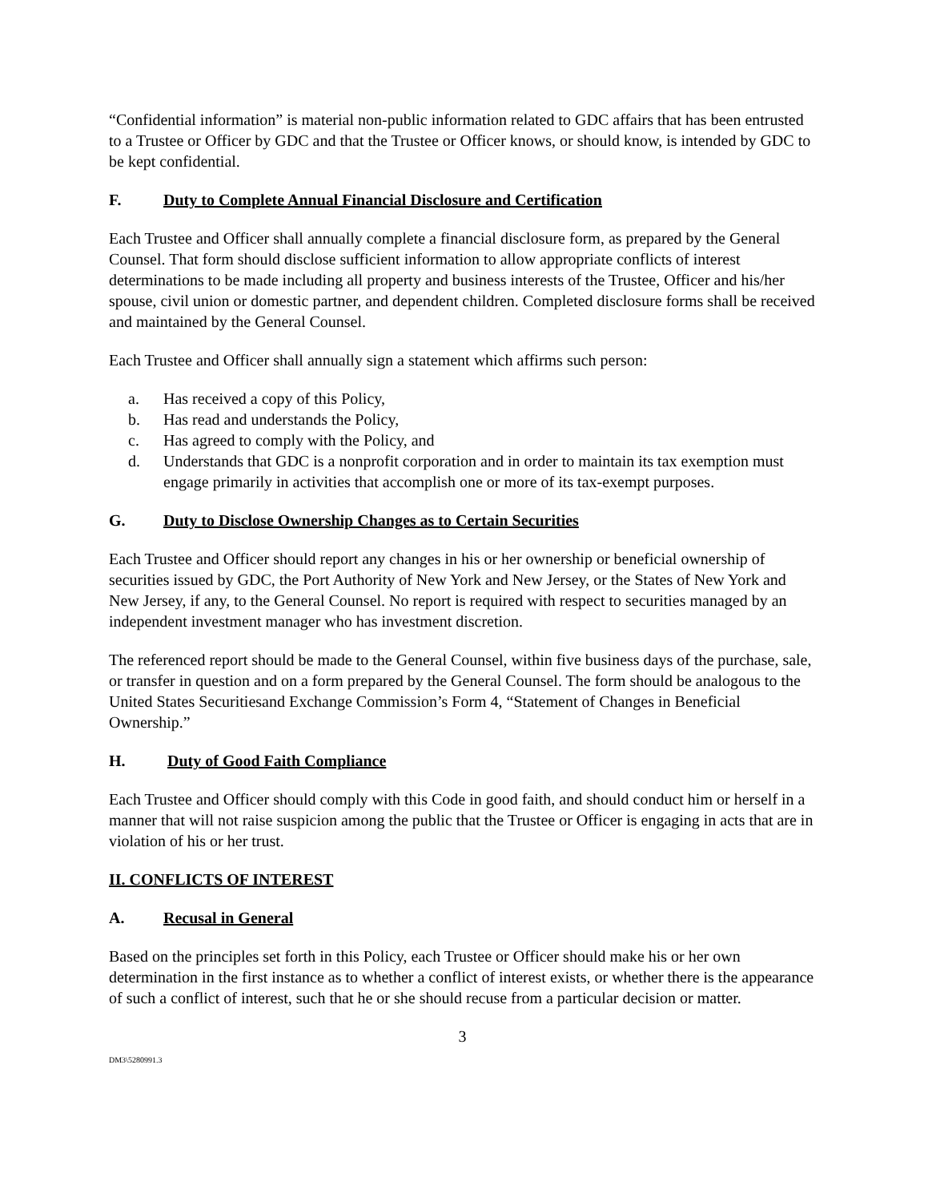“Confidential information” is material non-public information related to GDC affairs that has been entrusted to a Trustee or Officer by GDC and that the Trustee or Officer knows, or should know, is intended by GDC to be kept confidential.
F. Duty to Complete Annual Financial Disclosure and Certification
Each Trustee and Officer shall annually complete a financial disclosure form, as prepared by the General Counsel. That form should disclose sufficient information to allow appropriate conflicts of interest determinations to be made including all property and business interests of the Trustee, Officer and his/her spouse, civil union or domestic partner, and dependent children. Completed disclosure forms shall be received and maintained by the General Counsel.
Each Trustee and Officer shall annually sign a statement which affirms such person:
a. Has received a copy of this Policy,
b. Has read and understands the Policy,
c. Has agreed to comply with the Policy, and
d. Understands that GDC is a nonprofit corporation and in order to maintain its tax exemption must engage primarily in activities that accomplish one or more of its tax-exempt purposes.
G. Duty to Disclose Ownership Changes as to Certain Securities
Each Trustee and Officer should report any changes in his or her ownership or beneficial ownership of securities issued by GDC, the Port Authority of New York and New Jersey, or the States of New York and New Jersey, if any, to the General Counsel. No report is required with respect to securities managed by an independent investment manager who has investment discretion.
The referenced report should be made to the General Counsel, within five business days of the purchase, sale, or transfer in question and on a form prepared by the General Counsel. The form should be analogous to the United States Securitiesand Exchange Commission’s Form 4, “Statement of Changes in Beneficial Ownership.”
H. Duty of Good Faith Compliance
Each Trustee and Officer should comply with this Code in good faith, and should conduct him or herself in a manner that will not raise suspicion among the public that the Trustee or Officer is engaging in acts that are in violation of his or her trust.
II. CONFLICTS OF INTEREST
A. Recusal in General
Based on the principles set forth in this Policy, each Trustee or Officer should make his or her own determination in the first instance as to whether a conflict of interest exists, or whether there is the appearance of such a conflict of interest, such that he or she should recuse from a particular decision or matter.
3
DM3\5280991.3